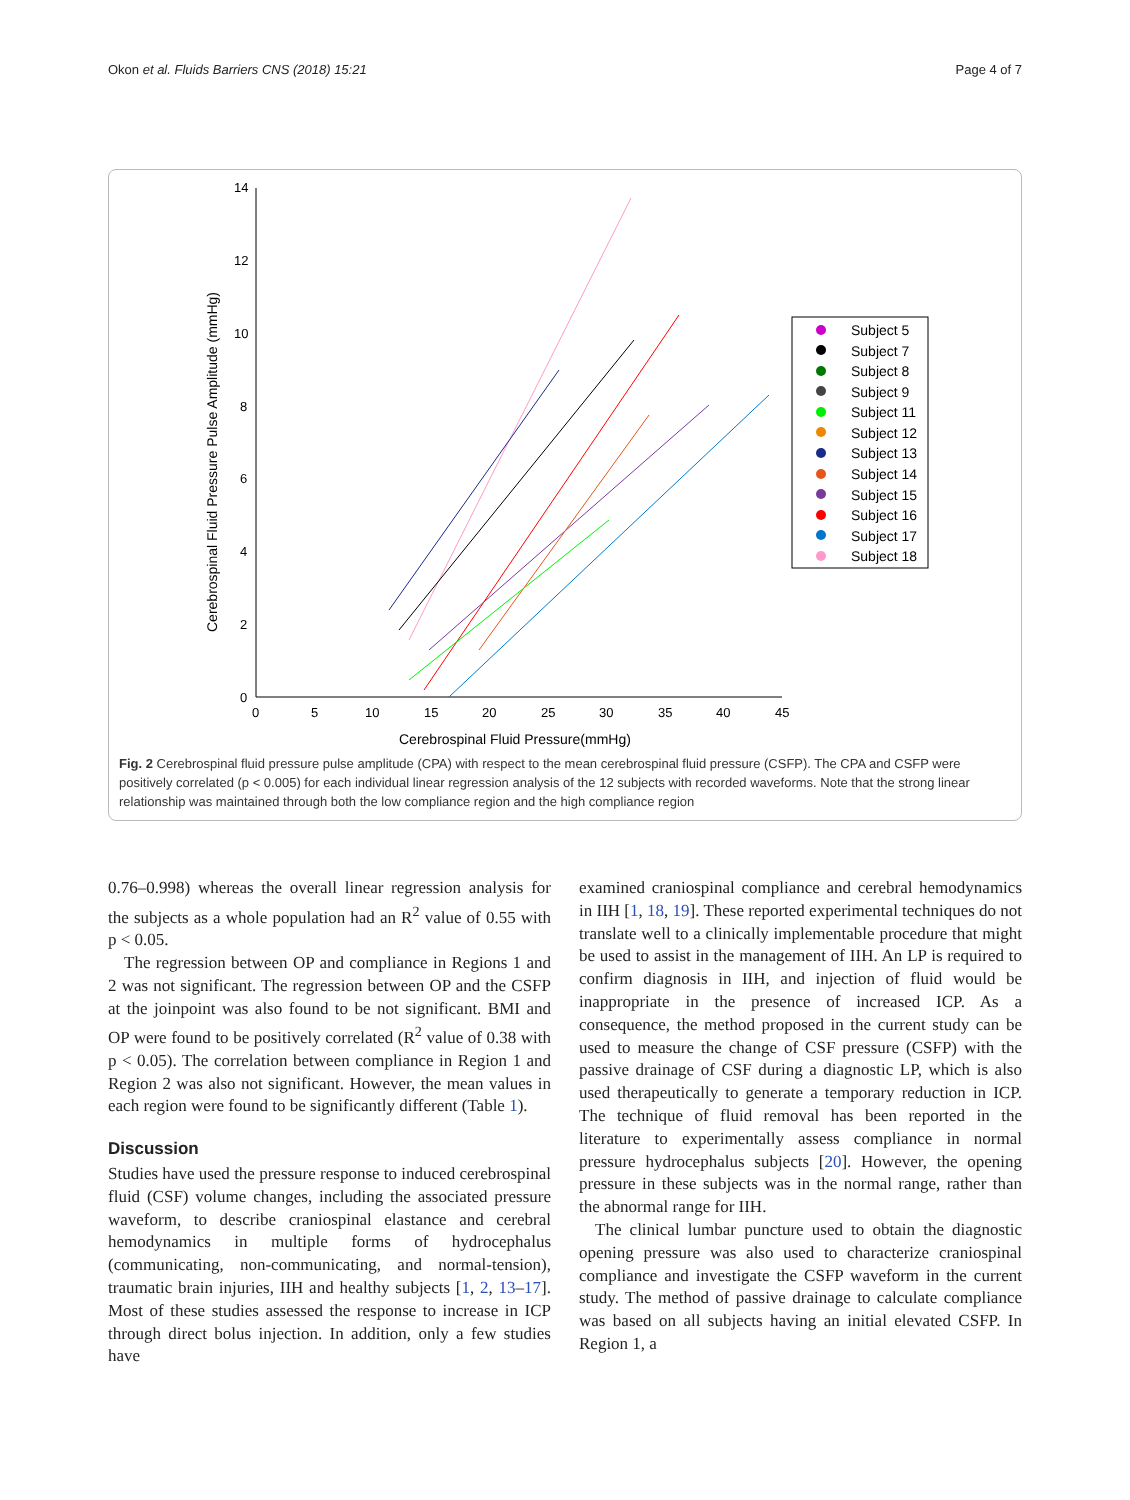Okon et al. Fluids Barriers CNS (2018) 15:21 Page 4 of 7
14
12
10
8
6
4
2
0
0
5
10
15
20
25
30
35
40
45
Cerebrospinal Fluid Pressure(mmHg)
Cerebrospinal Fluid Pressure Pulse Amplitude (mmHg)
Subject 5
Subject 7
Subject 8
Subject 9
Subject 11
Subject 12
Subject 13
Subject 14
Subject 15
Subject 16
Subject 17
Subject 18
Fig. 2 Cerebrospinal fluid pressure pulse amplitude (CPA) with respect to the mean cerebrospinal fluid pressure (CSFP). The CPA and CSFP were positively correlated (p < 0.005) for each individual linear regression analysis of the 12 subjects with recorded waveforms. Note that the strong linear relationship was maintained through both the low compliance region and the high compliance region
0.76–0.998) whereas the overall linear regression analysis for the subjects as a whole population had an R<sup>2</sup> value of 0.55 with p < 0.05.
The regression between OP and compliance in Regions 1 and 2 was not significant. The regression between OP and the CSFP at the joinpoint was also found to be not significant. BMI and OP were found to be positively correlated (R<sup>2</sup> value of 0.38 with p < 0.05). The correlation between compliance in Region 1 and Region 2 was also not significant. However, the mean values in each region were found to be significantly different (Table 1).
Discussion
Studies have used the pressure response to induced cerebrospinal fluid (CSF) volume changes, including the associated pressure waveform, to describe craniospinal elastance and cerebral hemodynamics in multiple forms of hydrocephalus (communicating, non-communicating, and normal-tension), traumatic brain injuries, IIH and healthy subjects [1, 2, 13–17]. Most of these studies assessed the response to increase in ICP through direct bolus injection. In addition, only a few studies have
examined craniospinal compliance and cerebral hemodynamics in IIH [1, 18, 19]. These reported experimental techniques do not translate well to a clinically implementable procedure that might be used to assist in the management of IIH. An LP is required to confirm diagnosis in IIH, and injection of fluid would be inappropriate in the presence of increased ICP. As a consequence, the method proposed in the current study can be used to measure the change of CSF pressure (CSFP) with the passive drainage of CSF during a diagnostic LP, which is also used therapeutically to generate a temporary reduction in ICP. The technique of fluid removal has been reported in the literature to experimentally assess compliance in normal pressure hydrocephalus subjects [20]. However, the opening pressure in these subjects was in the normal range, rather than the abnormal range for IIH.
The clinical lumbar puncture used to obtain the diagnostic opening pressure was also used to characterize craniospinal compliance and investigate the CSFP waveform in the current study. The method of passive drainage to calculate compliance was based on all subjects having an initial elevated CSFP. In Region 1, a